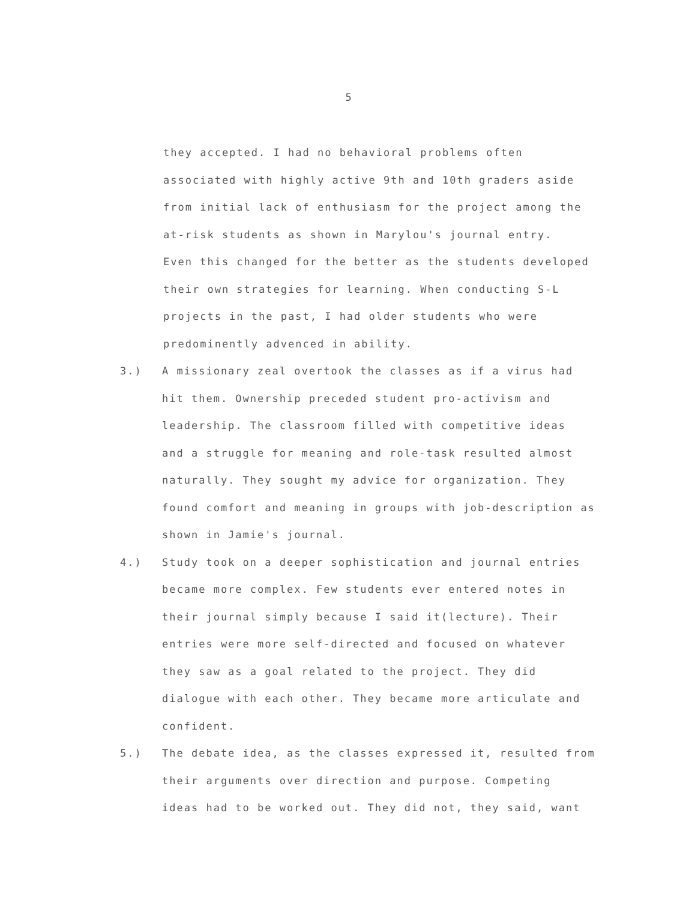5
they accepted. I had no behavioral problems often
associated with highly active 9th and 10th graders aside
from initial lack of enthusiasm for the project among the
at-risk students as shown in Marylou's journal entry.
Even this changed for the better as the students developed
their own strategies for learning. When conducting S-L
projects in the past, I had older students who were
predominently advenced in ability.
3.) A missionary zeal overtook the classes as if a virus had
hit them. Ownership preceded student pro-activism and
leadership. The classroom filled with competitive ideas
and a struggle for meaning and role-task resulted almost
naturally. They sought my advice for organization. They
found comfort and meaning in groups with job-description as
shown in Jamie's journal.
4.) Study took on a deeper sophistication and journal entries
became more complex. Few students ever entered notes in
their journal simply because I said it(lecture). Their
entries were more self-directed and focused on whatever
they saw as a goal related to the project. They did
dialogue with each other. They became more articulate and
confident.
5.) The debate idea, as the classes expressed it, resulted from
their arguments over direction and purpose. Competing
ideas had to be worked out. They did not, they said, want